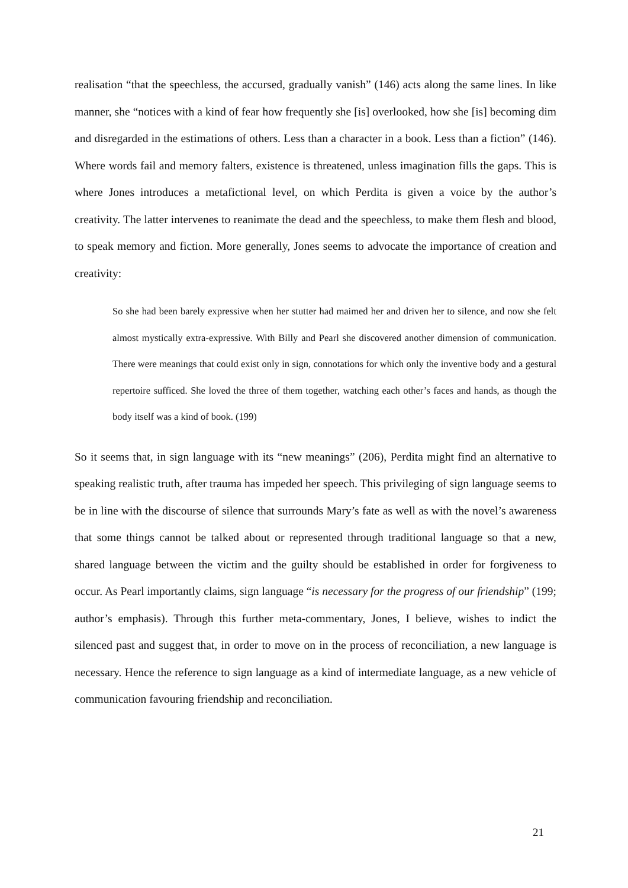realisation “that the speechless, the accursed, gradually vanish” (146) acts along the same lines. In like manner, she “notices with a kind of fear how frequently she [is] overlooked, how she [is] becoming dim and disregarded in the estimations of others. Less than a character in a book. Less than a fiction” (146). Where words fail and memory falters, existence is threatened, unless imagination fills the gaps. This is where Jones introduces a metafictional level, on which Perdita is given a voice by the author’s creativity. The latter intervenes to reanimate the dead and the speechless, to make them flesh and blood, to speak memory and fiction. More generally, Jones seems to advocate the importance of creation and creativity:
So she had been barely expressive when her stutter had maimed her and driven her to silence, and now she felt almost mystically extra-expressive. With Billy and Pearl she discovered another dimension of communication. There were meanings that could exist only in sign, connotations for which only the inventive body and a gestural repertoire sufficed. She loved the three of them together, watching each other’s faces and hands, as though the body itself was a kind of book. (199)
So it seems that, in sign language with its “new meanings” (206), Perdita might find an alternative to speaking realistic truth, after trauma has impeded her speech. This privileging of sign language seems to be in line with the discourse of silence that surrounds Mary’s fate as well as with the novel’s awareness that some things cannot be talked about or represented through traditional language so that a new, shared language between the victim and the guilty should be established in order for forgiveness to occur. As Pearl importantly claims, sign language “is necessary for the progress of our friendship” (199; author’s emphasis). Through this further meta-commentary, Jones, I believe, wishes to indict the silenced past and suggest that, in order to move on in the process of reconciliation, a new language is necessary. Hence the reference to sign language as a kind of intermediate language, as a new vehicle of communication favouring friendship and reconciliation.
21